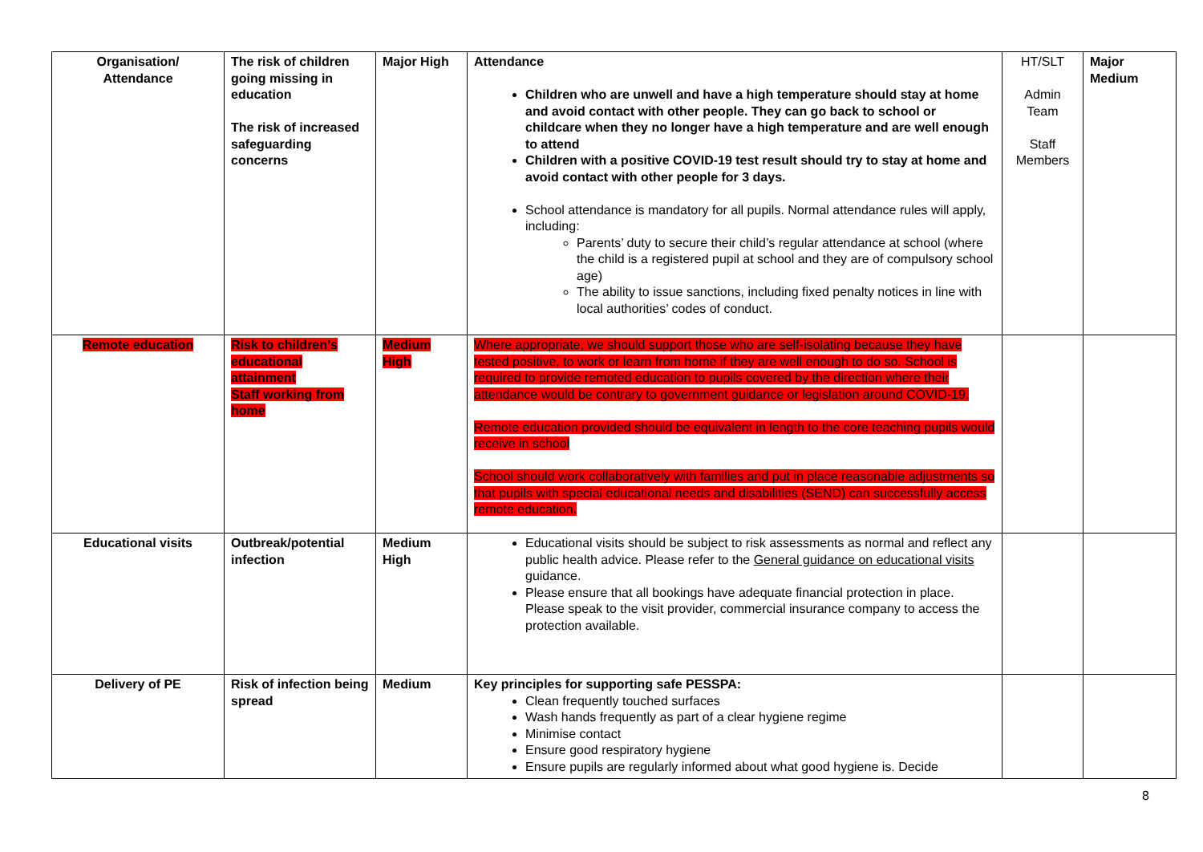| Organisation/ Attendance | The risk of children going missing in education The risk of increased safeguarding concerns | Major High | Attendance Children who are unwell and have a high temperature should stay at home and avoid contact with other people. They can go back to school or childcare when they no longer have a high temperature and are well enough to attend Children with a positive COVID-19 test result should try to stay at home and avoid contact with other people for 3 days. School attendance is mandatory for all pupils. Normal attendance rules will apply, including: Parents’ duty to secure their child’s regular attendance at school (where the child is a registered pupil at school and they are of compulsory school age) The ability to issue sanctions, including fixed penalty notices in line with local authorities’ codes of conduct. | HT/SLT Admin Team Staff Members | Major Medium |
| Remote education | Risk to children’s educational attainment Staff working from home | Medium High | Where appropriate, we should support those who are self-isolating because they have tested positive, to work or learn from home if they are well enough to do so. School is required to provide remoted education to pupils covered by the direction where their attendance would be contrary to government guidance or legislation around COVID-19. Remote education provided should be equivalent in length to the core teaching pupils would receive in school School should work collaboratively with families and put in place reasonable adjustments so that pupils with special educational needs and disabilities (SEND) can successfully access remote education. | | |
| Educational visits | Outbreak/potential infection | Medium High | Educational visits should be subject to risk assessments as normal and reflect any public health advice. Please refer to the General guidance on educational visits guidance. Please ensure that all bookings have adequate financial protection in place. Please speak to the visit provider, commercial insurance company to access the protection available. | | |
| Delivery of PE | Risk of infection being spread | Medium | Key principles for supporting safe PESSPA: Clean frequently touched surfaces Wash hands frequently as part of a clear hygiene regime Minimise contact Ensure good respiratory hygiene Ensure pupils are regularly informed about what good hygiene is. Decide | | |
8